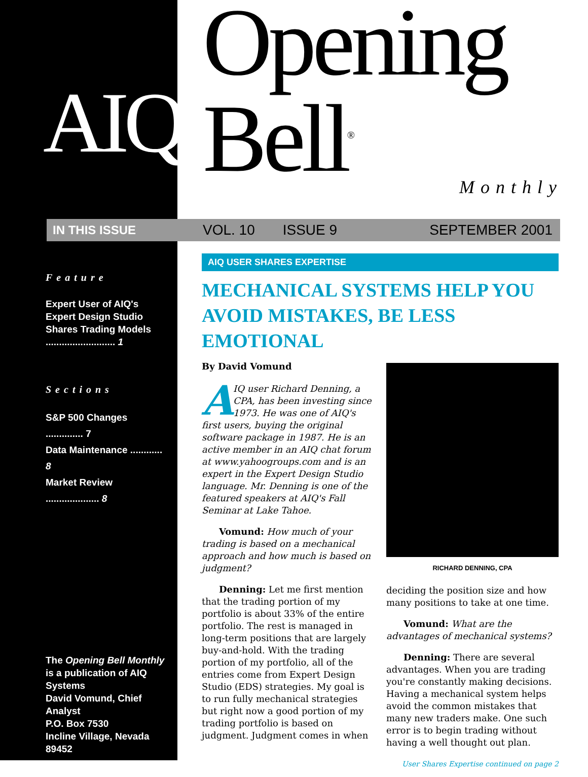AIQ
IN THIS ISSUE
Feature
Expert User of AIQ's Expert Design Studio Shares Trading Models .......................... 1
Sections
S&P 500 Changes .............. 7
Data Maintenance ............ 8
Market Review .................... 8
The Opening Bell Monthly is a publication of AIQ Systems
David Vomund, Chief Analyst
P.O. Box 7530
Incline Village, Nevada 89452
Opening Bell<sup>®</sup>
Monthly
VOL. 10 ISSUE 9 SEPTEMBER 2001
AIQ USER SHARES EXPERTISE
MECHANICAL SYSTEMS HELP YOU AVOID MISTAKES, BE LESS EMOTIONAL
By David Vomund
AIQ user Richard Denning, a CPA, has been investing since 1973. He was one of AIQ's first users, buying the original software package in 1987. He is an active member in an AIQ chat forum at www.yahoogroups.com and is an expert in the Expert Design Studio language. Mr. Denning is one of the featured speakers at AIQ's Fall Seminar at Lake Tahoe.
Vomund: How much of your trading is based on a mechanical approach and how much is based on judgment?
Denning: Let me first mention that the trading portion of my portfolio is about 33% of the entire portfolio. The rest is managed in long-term positions that are largely buy-and-hold. With the trading portion of my portfolio, all of the entries come from Expert Design Studio (EDS) strategies. My goal is to run fully mechanical strategies but right now a good portion of my trading portfolio is based on judgment. Judgment comes in when
RICHARD DENNING, CPA
deciding the position size and how many positions to take at one time.
Vomund: What are the advantages of mechanical systems?
Denning: There are several advantages. When you are trading you're constantly making decisions. Having a mechanical system helps avoid the common mistakes that many new traders make. One such error is to begin trading without having a well thought out plan.
User Shares Expertise continued on page 2